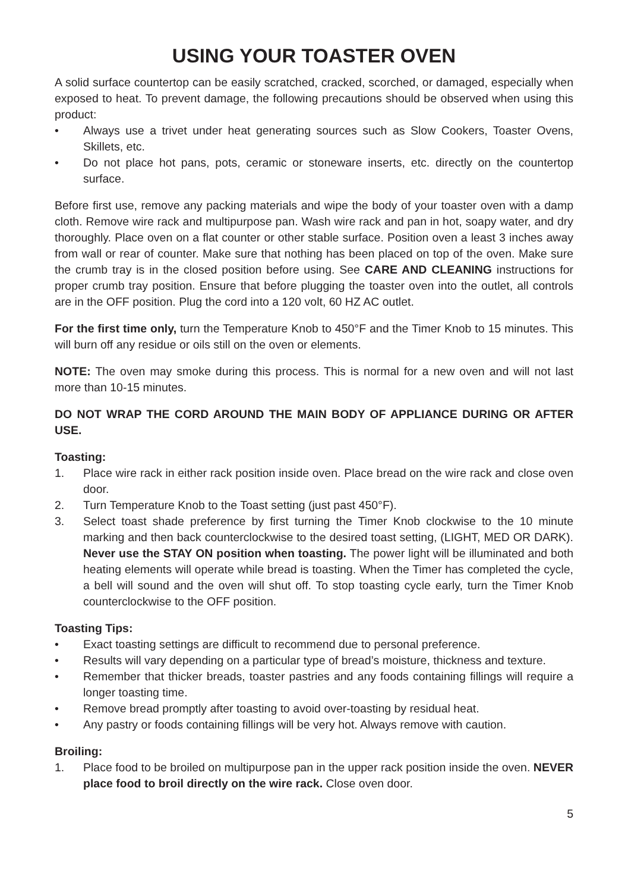USING YOUR TOASTER OVEN
A solid surface countertop can be easily scratched, cracked, scorched, or damaged, especially when exposed to heat. To prevent damage, the following precautions should be observed when using this product:
• Always use a trivet under heat generating sources such as Slow Cookers, Toaster Ovens, Skillets, etc.
• Do not place hot pans, pots, ceramic or stoneware inserts, etc. directly on the countertop surface.
Before first use, remove any packing materials and wipe the body of your toaster oven with a damp cloth. Remove wire rack and multipurpose pan. Wash wire rack and pan in hot, soapy water, and dry thoroughly. Place oven on a flat counter or other stable surface. Position oven a least 3 inches away from wall or rear of counter. Make sure that nothing has been placed on top of the oven. Make sure the crumb tray is in the closed position before using. See CARE AND CLEANING instructions for proper crumb tray position. Ensure that before plugging the toaster oven into the outlet, all controls are in the OFF position. Plug the cord into a 120 volt, 60 HZ AC outlet.
For the first time only, turn the Temperature Knob to 450°F and the Timer Knob to 15 minutes. This will burn off any residue or oils still on the oven or elements.
NOTE: The oven may smoke during this process. This is normal for a new oven and will not last more than 10-15 minutes.
DO NOT WRAP THE CORD AROUND THE MAIN BODY OF APPLIANCE DURING OR AFTER USE.
Toasting:
1. Place wire rack in either rack position inside oven. Place bread on the wire rack and close oven door.
2. Turn Temperature Knob to the Toast setting (just past 450°F).
3. Select toast shade preference by first turning the Timer Knob clockwise to the 10 minute marking and then back counterclockwise to the desired toast setting, (LIGHT, MED OR DARK). Never use the STAY ON position when toasting. The power light will be illuminated and both heating elements will operate while bread is toasting. When the Timer has completed the cycle, a bell will sound and the oven will shut off. To stop toasting cycle early, turn the Timer Knob counterclockwise to the OFF position.
Toasting Tips:
• Exact toasting settings are difficult to recommend due to personal preference.
• Results will vary depending on a particular type of bread’s moisture, thickness and texture.
• Remember that thicker breads, toaster pastries and any foods containing fillings will require a longer toasting time.
• Remove bread promptly after toasting to avoid over-toasting by residual heat.
• Any pastry or foods containing fillings will be very hot. Always remove with caution.
Broiling:
1. Place food to be broiled on multipurpose pan in the upper rack position inside the oven. NEVER place food to broil directly on the wire rack. Close oven door.
5